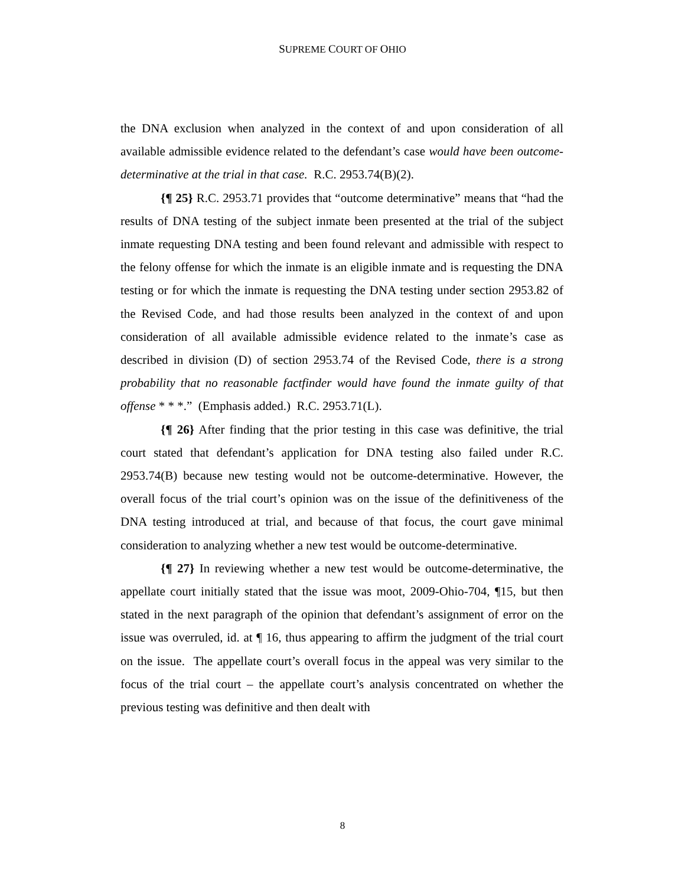SUPREME COURT OF OHIO
the DNA exclusion when analyzed in the context of and upon consideration of all available admissible evidence related to the defendant’s case would have been outcome-determinative at the trial in that case. R.C. 2953.74(B)(2).
{¶ 25} R.C. 2953.71 provides that “outcome determinative” means that “had the results of DNA testing of the subject inmate been presented at the trial of the subject inmate requesting DNA testing and been found relevant and admissible with respect to the felony offense for which the inmate is an eligible inmate and is requesting the DNA testing or for which the inmate is requesting the DNA testing under section 2953.82 of the Revised Code, and had those results been analyzed in the context of and upon consideration of all available admissible evidence related to the inmate’s case as described in division (D) of section 2953.74 of the Revised Code, there is a strong probability that no reasonable factfinder would have found the inmate guilty of that offense * * *.” (Emphasis added.) R.C. 2953.71(L).
{¶ 26} After finding that the prior testing in this case was definitive, the trial court stated that defendant’s application for DNA testing also failed under R.C. 2953.74(B) because new testing would not be outcome-determinative. However, the overall focus of the trial court’s opinion was on the issue of the definitiveness of the DNA testing introduced at trial, and because of that focus, the court gave minimal consideration to analyzing whether a new test would be outcome-determinative.
{¶ 27} In reviewing whether a new test would be outcome-determinative, the appellate court initially stated that the issue was moot, 2009-Ohio-704, ¶15, but then stated in the next paragraph of the opinion that defendant’s assignment of error on the issue was overruled, id. at ¶ 16, thus appearing to affirm the judgment of the trial court on the issue. The appellate court’s overall focus in the appeal was very similar to the focus of the trial court – the appellate court’s analysis concentrated on whether the previous testing was definitive and then dealt with
8